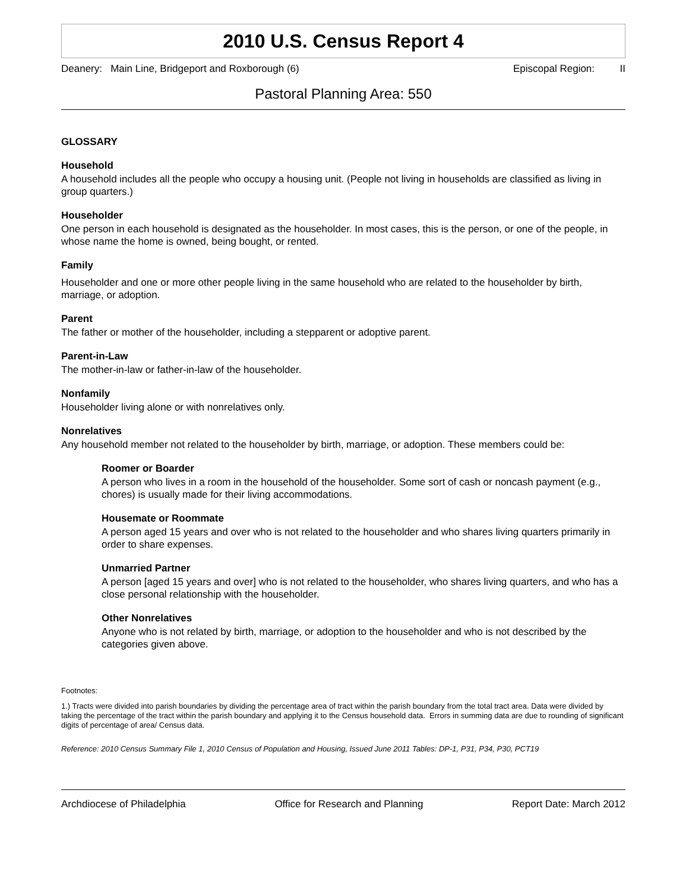2010 U.S. Census Report 4
Deanery: Main Line, Bridgeport and Roxborough (6) Episcopal Region: II
Pastoral Planning Area: 550
GLOSSARY
Household
A household includes all the people who occupy a housing unit. (People not living in households are classified as living in group quarters.)
Householder
One person in each household is designated as the householder. In most cases, this is the person, or one of the people, in whose name the home is owned, being bought, or rented.
Family
Householder and one or more other people living in the same household who are related to the householder by birth, marriage, or adoption.
Parent
The father or mother of the householder, including a stepparent or adoptive parent.
Parent-in-Law
The mother-in-law or father-in-law of the householder.
Nonfamily
Householder living alone or with nonrelatives only.
Nonrelatives
Any household member not related to the householder by birth, marriage, or adoption. These members could be:
Roomer or Boarder
A person who lives in a room in the household of the householder. Some sort of cash or noncash payment (e.g., chores) is usually made for their living accommodations.
Housemate or Roommate
A person aged 15 years and over who is not related to the householder and who shares living quarters primarily in order to share expenses.
Unmarried Partner
A person [aged 15 years and over] who is not related to the householder, who shares living quarters, and who has a close personal relationship with the householder.
Other Nonrelatives
Anyone who is not related by birth, marriage, or adoption to the householder and who is not described by the categories given above.
Footnotes:
1.) Tracts were divided into parish boundaries by dividing the percentage area of tract within the parish boundary from the total tract area. Data were divided by taking the percentage of the tract within the parish boundary and applying it to the Census household data. Errors in summing data are due to rounding of significant digits of percentage of area/ Census data.
Reference: 2010 Census Summary File 1, 2010 Census of Population and Housing, Issued June 2011 Tables: DP-1, P31, P34, P30, PCT19
Archdiocese of Philadelphia Office for Research and Planning Report Date: March 2012